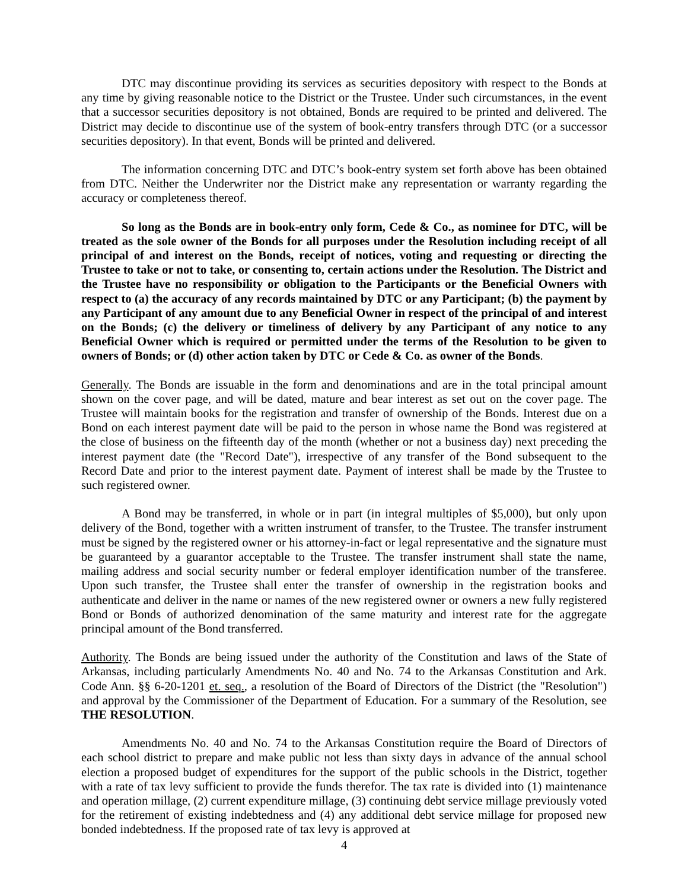DTC may discontinue providing its services as securities depository with respect to the Bonds at any time by giving reasonable notice to the District or the Trustee. Under such circumstances, in the event that a successor securities depository is not obtained, Bonds are required to be printed and delivered. The District may decide to discontinue use of the system of book-entry transfers through DTC (or a successor securities depository). In that event, Bonds will be printed and delivered.
The information concerning DTC and DTC’s book-entry system set forth above has been obtained from DTC. Neither the Underwriter nor the District make any representation or warranty regarding the accuracy or completeness thereof.
So long as the Bonds are in book-entry only form, Cede & Co., as nominee for DTC, will be treated as the sole owner of the Bonds for all purposes under the Resolution including receipt of all principal of and interest on the Bonds, receipt of notices, voting and requesting or directing the Trustee to take or not to take, or consenting to, certain actions under the Resolution. The District and the Trustee have no responsibility or obligation to the Participants or the Beneficial Owners with respect to (a) the accuracy of any records maintained by DTC or any Participant; (b) the payment by any Participant of any amount due to any Beneficial Owner in respect of the principal of and interest on the Bonds; (c) the delivery or timeliness of delivery by any Participant of any notice to any Beneficial Owner which is required or permitted under the terms of the Resolution to be given to owners of Bonds; or (d) other action taken by DTC or Cede & Co. as owner of the Bonds.
Generally. The Bonds are issuable in the form and denominations and are in the total principal amount shown on the cover page, and will be dated, mature and bear interest as set out on the cover page. The Trustee will maintain books for the registration and transfer of ownership of the Bonds. Interest due on a Bond on each interest payment date will be paid to the person in whose name the Bond was registered at the close of business on the fifteenth day of the month (whether or not a business day) next preceding the interest payment date (the "Record Date"), irrespective of any transfer of the Bond subsequent to the Record Date and prior to the interest payment date. Payment of interest shall be made by the Trustee to such registered owner.
A Bond may be transferred, in whole or in part (in integral multiples of $5,000), but only upon delivery of the Bond, together with a written instrument of transfer, to the Trustee. The transfer instrument must be signed by the registered owner or his attorney-in-fact or legal representative and the signature must be guaranteed by a guarantor acceptable to the Trustee. The transfer instrument shall state the name, mailing address and social security number or federal employer identification number of the transferee. Upon such transfer, the Trustee shall enter the transfer of ownership in the registration books and authenticate and deliver in the name or names of the new registered owner or owners a new fully registered Bond or Bonds of authorized denomination of the same maturity and interest rate for the aggregate principal amount of the Bond transferred.
Authority. The Bonds are being issued under the authority of the Constitution and laws of the State of Arkansas, including particularly Amendments No. 40 and No. 74 to the Arkansas Constitution and Ark. Code Ann. §§ 6-20-1201 et. seq., a resolution of the Board of Directors of the District (the "Resolution") and approval by the Commissioner of the Department of Education. For a summary of the Resolution, see THE RESOLUTION.
Amendments No. 40 and No. 74 to the Arkansas Constitution require the Board of Directors of each school district to prepare and make public not less than sixty days in advance of the annual school election a proposed budget of expenditures for the support of the public schools in the District, together with a rate of tax levy sufficient to provide the funds therefor. The tax rate is divided into (1) maintenance and operation millage, (2) current expenditure millage, (3) continuing debt service millage previously voted for the retirement of existing indebtedness and (4) any additional debt service millage for proposed new bonded indebtedness. If the proposed rate of tax levy is approved at
4